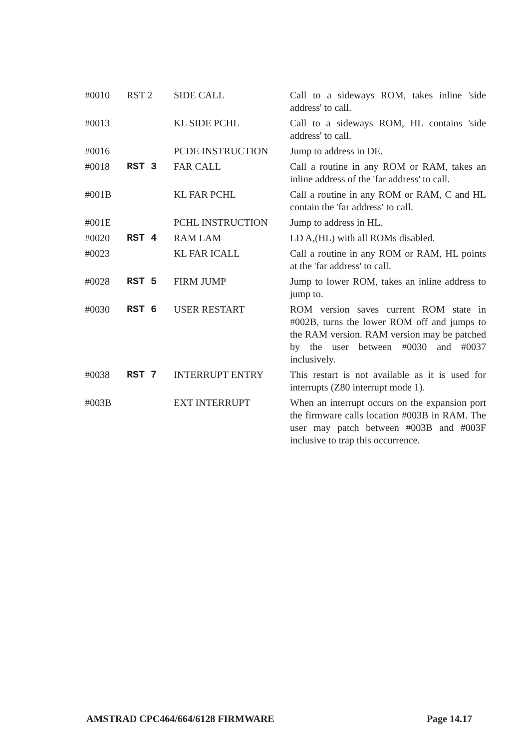| #0010 | RST 2 | SIDE CALL | Call to a sideways ROM, takes inline 'side address' to call. |
| #0013 | | KL SIDE PCHL | Call to a sideways ROM, HL contains 'side address' to call. |
| #0016 | | PCDE INSTRUCTION | Jump to address in DE. |
| #0018 | RST 3 | FAR CALL | Call a routine in any ROM or RAM, takes an inline address of the 'far address' to call. |
| #001B | | KL FAR PCHL | Call a routine in any ROM or RAM, C and HL contain the 'far address' to call. |
| #001E | | PCHL INSTRUCTION | Jump to address in HL. |
| #0020 | RST 4 | RAM LAM | LD A,(HL) with all ROMs disabled. |
| #0023 | | KL FAR ICALL | Call a routine in any ROM or RAM, HL points at the 'far address' to call. |
| #0028 | RST 5 | FIRM JUMP | Jump to lower ROM, takes an inline address to jump to. |
| #0030 | RST 6 | USER RESTART | ROM version saves current ROM state in #002B, turns the lower ROM off and jumps to the RAM version. RAM version may be patched by the user between #0030 and #0037 inclusively. |
| #0038 | RST 7 | INTERRUPT ENTRY | This restart is not available as it is used for interrupts (Z80 interrupt mode 1). |
| #003B | | EXT INTERRUPT | When an interrupt occurs on the expansion port the firmware calls location #003B in RAM. The user may patch between #003B and #003F inclusive to trap this occurrence. |
AMSTRAD CPC464/664/6128 FIRMWARE Page 14.17